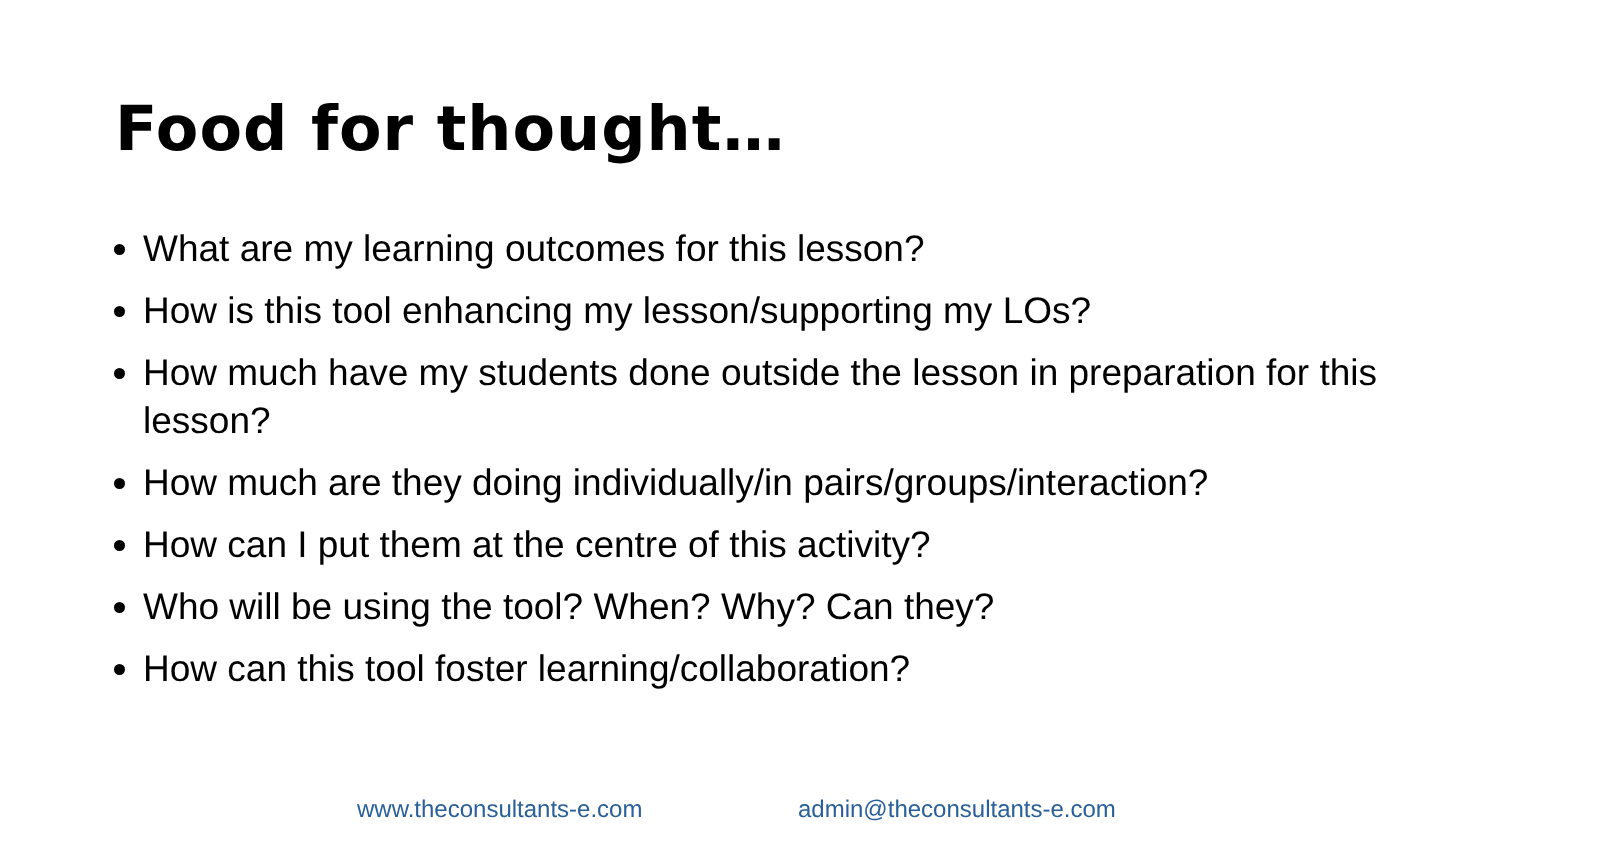Food for thought…
What are my learning outcomes for this lesson?
How is this tool enhancing my lesson/supporting my LOs?
How much have my students done outside the lesson in preparation for this lesson?
How much are they doing individually/in pairs/groups/interaction?
How can I put them at the centre of this activity?
Who will be using the tool? When? Why? Can they?
How can this tool foster learning/collaboration?
www.theconsultants-e.com admin@theconsultants-e.com